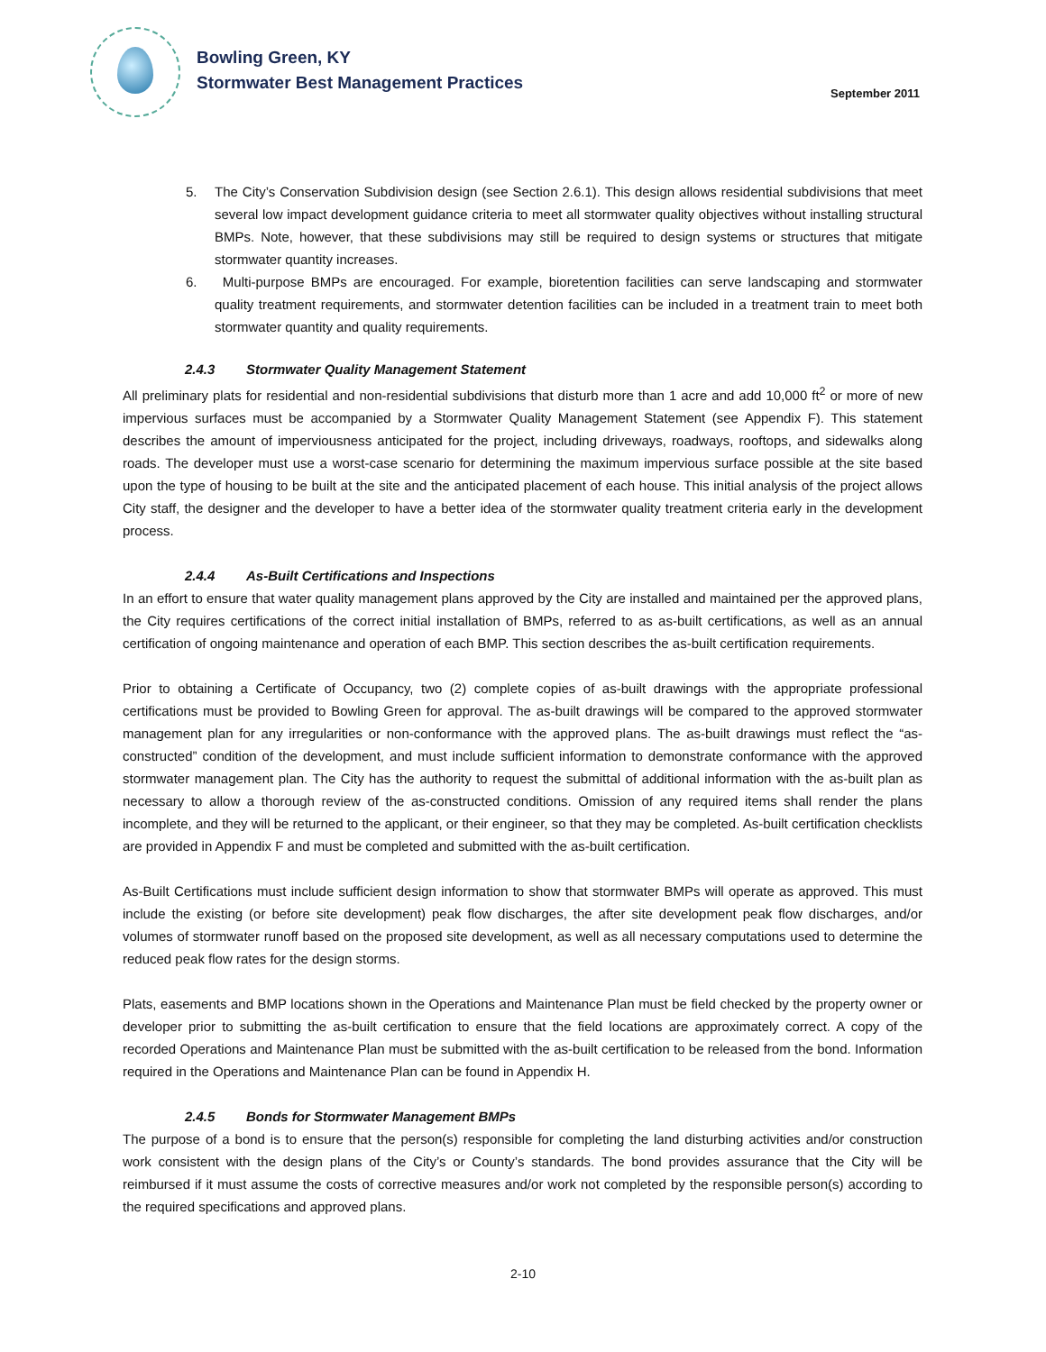Bowling Green, KY
Stormwater Best Management Practices
September 2011
5. The City’s Conservation Subdivision design (see Section 2.6.1). This design allows residential subdivisions that meet several low impact development guidance criteria to meet all stormwater quality objectives without installing structural BMPs. Note, however, that these subdivisions may still be required to design systems or structures that mitigate stormwater quantity increases.
6. Multi-purpose BMPs are encouraged. For example, bioretention facilities can serve landscaping and stormwater quality treatment requirements, and stormwater detention facilities can be included in a treatment train to meet both stormwater quantity and quality requirements.
2.4.3 Stormwater Quality Management Statement
All preliminary plats for residential and non-residential subdivisions that disturb more than 1 acre and add 10,000 ft<sup>2</sup> or more of new impervious surfaces must be accompanied by a Stormwater Quality Management Statement (see Appendix F). This statement describes the amount of imperviousness anticipated for the project, including driveways, roadways, rooftops, and sidewalks along roads. The developer must use a worst-case scenario for determining the maximum impervious surface possible at the site based upon the type of housing to be built at the site and the anticipated placement of each house. This initial analysis of the project allows City staff, the designer and the developer to have a better idea of the stormwater quality treatment criteria early in the development process.
2.4.4 As-Built Certifications and Inspections
In an effort to ensure that water quality management plans approved by the City are installed and maintained per the approved plans, the City requires certifications of the correct initial installation of BMPs, referred to as as-built certifications, as well as an annual certification of ongoing maintenance and operation of each BMP. This section describes the as-built certification requirements.
Prior to obtaining a Certificate of Occupancy, two (2) complete copies of as-built drawings with the appropriate professional certifications must be provided to Bowling Green for approval. The as-built drawings will be compared to the approved stormwater management plan for any irregularities or non-conformance with the approved plans. The as-built drawings must reflect the “as-constructed” condition of the development, and must include sufficient information to demonstrate conformance with the approved stormwater management plan. The City has the authority to request the submittal of additional information with the as-built plan as necessary to allow a thorough review of the as-constructed conditions. Omission of any required items shall render the plans incomplete, and they will be returned to the applicant, or their engineer, so that they may be completed. As-built certification checklists are provided in Appendix F and must be completed and submitted with the as-built certification.
As-Built Certifications must include sufficient design information to show that stormwater BMPs will operate as approved. This must include the existing (or before site development) peak flow discharges, the after site development peak flow discharges, and/or volumes of stormwater runoff based on the proposed site development, as well as all necessary computations used to determine the reduced peak flow rates for the design storms.
Plats, easements and BMP locations shown in the Operations and Maintenance Plan must be field checked by the property owner or developer prior to submitting the as-built certification to ensure that the field locations are approximately correct. A copy of the recorded Operations and Maintenance Plan must be submitted with the as-built certification to be released from the bond. Information required in the Operations and Maintenance Plan can be found in Appendix H.
2.4.5 Bonds for Stormwater Management BMPs
The purpose of a bond is to ensure that the person(s) responsible for completing the land disturbing activities and/or construction work consistent with the design plans of the City’s or County’s standards. The bond provides assurance that the City will be reimbursed if it must assume the costs of corrective measures and/or work not completed by the responsible person(s) according to the required specifications and approved plans.
2-10